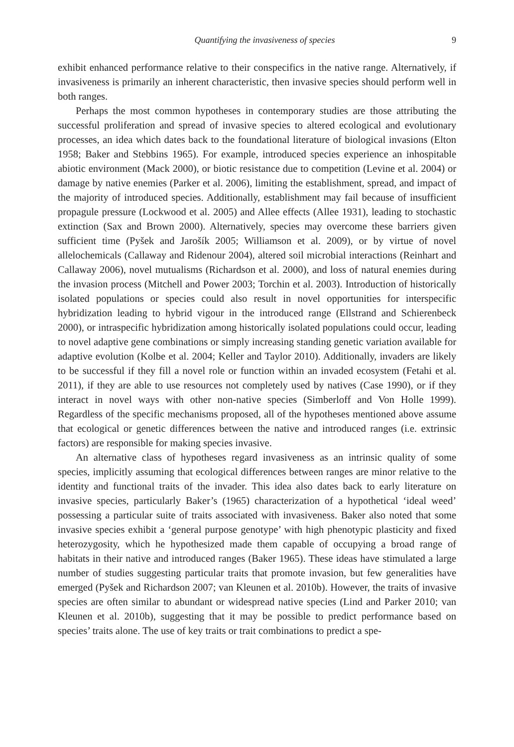Quantifying the invasiveness of species 9
exhibit enhanced performance relative to their conspecifics in the native range. Alternatively, if invasiveness is primarily an inherent characteristic, then invasive species should perform well in both ranges.
Perhaps the most common hypotheses in contemporary studies are those attributing the successful proliferation and spread of invasive species to altered ecological and evolutionary processes, an idea which dates back to the foundational literature of biological invasions (Elton 1958; Baker and Stebbins 1965). For example, introduced species experience an inhospitable abiotic environment (Mack 2000), or biotic resistance due to competition (Levine et al. 2004) or damage by native enemies (Parker et al. 2006), limiting the establishment, spread, and impact of the majority of introduced species. Additionally, establishment may fail because of insufficient propagule pressure (Lockwood et al. 2005) and Allee effects (Allee 1931), leading to stochastic extinction (Sax and Brown 2000). Alternatively, species may overcome these barriers given sufficient time (Pyšek and Jarošík 2005; Williamson et al. 2009), or by virtue of novel allelochemicals (Callaway and Ridenour 2004), altered soil microbial interactions (Reinhart and Callaway 2006), novel mutualisms (Richardson et al. 2000), and loss of natural enemies during the invasion process (Mitchell and Power 2003; Torchin et al. 2003). Introduction of historically isolated populations or species could also result in novel opportunities for interspecific hybridization leading to hybrid vigour in the introduced range (Ellstrand and Schierenbeck 2000), or intraspecific hybridization among historically isolated populations could occur, leading to novel adaptive gene combinations or simply increasing standing genetic variation available for adaptive evolution (Kolbe et al. 2004; Keller and Taylor 2010). Additionally, invaders are likely to be successful if they fill a novel role or function within an invaded ecosystem (Fetahi et al. 2011), if they are able to use resources not completely used by natives (Case 1990), or if they interact in novel ways with other non-native species (Simberloff and Von Holle 1999). Regardless of the specific mechanisms proposed, all of the hypotheses mentioned above assume that ecological or genetic differences between the native and introduced ranges (i.e. extrinsic factors) are responsible for making species invasive.
An alternative class of hypotheses regard invasiveness as an intrinsic quality of some species, implicitly assuming that ecological differences between ranges are minor relative to the identity and functional traits of the invader. This idea also dates back to early literature on invasive species, particularly Baker’s (1965) characterization of a hypothetical ‘ideal weed’ possessing a particular suite of traits associated with invasiveness. Baker also noted that some invasive species exhibit a ‘general purpose genotype’ with high phenotypic plasticity and fixed heterozygosity, which he hypothesized made them capable of occupying a broad range of habitats in their native and introduced ranges (Baker 1965). These ideas have stimulated a large number of studies suggesting particular traits that promote invasion, but few generalities have emerged (Pyšek and Richardson 2007; van Kleunen et al. 2010b). However, the traits of invasive species are often similar to abundant or widespread native species (Lind and Parker 2010; van Kleunen et al. 2010b), suggesting that it may be possible to predict performance based on species’ traits alone. The use of key traits or trait combinations to predict a spe-